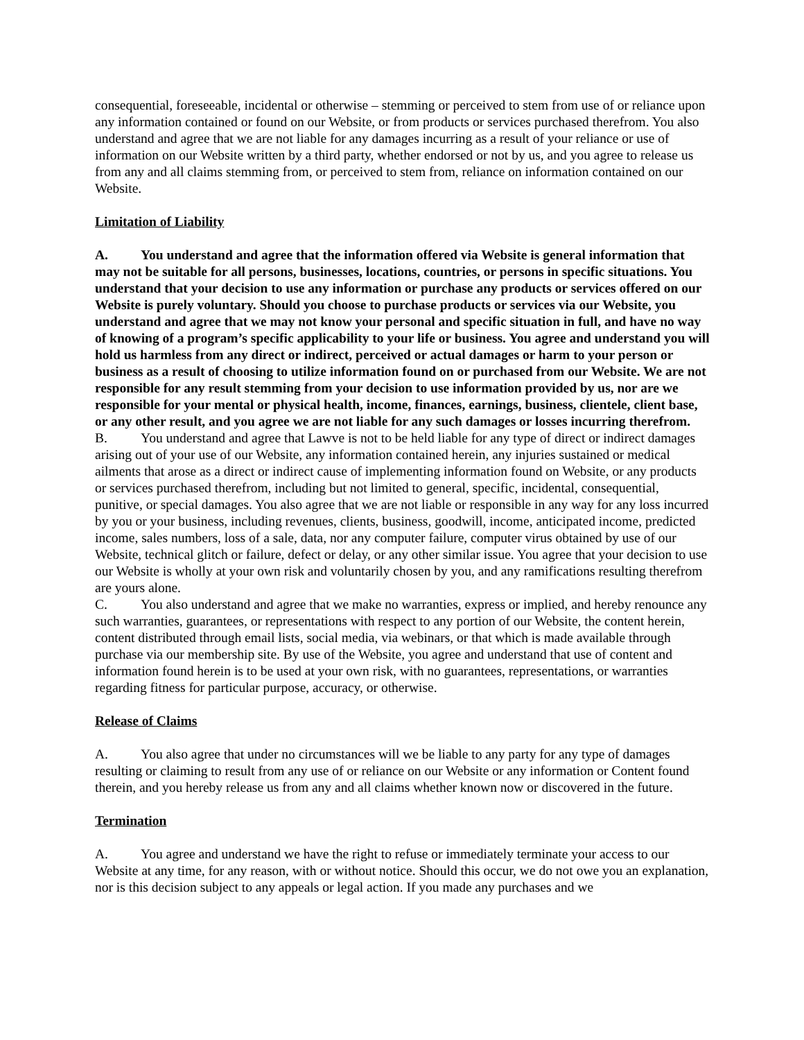consequential, foreseeable, incidental or otherwise – stemming or perceived to stem from use of or reliance upon any information contained or found on our Website, or from products or services purchased therefrom. You also understand and agree that we are not liable for any damages incurring as a result of your reliance or use of information on our Website written by a third party, whether endorsed or not by us, and you agree to release us from any and all claims stemming from, or perceived to stem from, reliance on information contained on our Website.
Limitation of Liability
A. You understand and agree that the information offered via Website is general information that may not be suitable for all persons, businesses, locations, countries, or persons in specific situations. You understand that your decision to use any information or purchase any products or services offered on our Website is purely voluntary. Should you choose to purchase products or services via our Website, you understand and agree that we may not know your personal and specific situation in full, and have no way of knowing of a program’s specific applicability to your life or business. You agree and understand you will hold us harmless from any direct or indirect, perceived or actual damages or harm to your person or business as a result of choosing to utilize information found on or purchased from our Website. We are not responsible for any result stemming from your decision to use information provided by us, nor are we responsible for your mental or physical health, income, finances, earnings, business, clientele, client base, or any other result, and you agree we are not liable for any such damages or losses incurring therefrom.
B. You understand and agree that Lawve is not to be held liable for any type of direct or indirect damages arising out of your use of our Website, any information contained herein, any injuries sustained or medical ailments that arose as a direct or indirect cause of implementing information found on Website, or any products or services purchased therefrom, including but not limited to general, specific, incidental, consequential, punitive, or special damages. You also agree that we are not liable or responsible in any way for any loss incurred by you or your business, including revenues, clients, business, goodwill, income, anticipated income, predicted income, sales numbers, loss of a sale, data, nor any computer failure, computer virus obtained by use of our Website, technical glitch or failure, defect or delay, or any other similar issue. You agree that your decision to use our Website is wholly at your own risk and voluntarily chosen by you, and any ramifications resulting therefrom are yours alone.
C. You also understand and agree that we make no warranties, express or implied, and hereby renounce any such warranties, guarantees, or representations with respect to any portion of our Website, the content herein, content distributed through email lists, social media, via webinars, or that which is made available through purchase via our membership site. By use of the Website, you agree and understand that use of content and information found herein is to be used at your own risk, with no guarantees, representations, or warranties regarding fitness for particular purpose, accuracy, or otherwise.
Release of Claims
A. You also agree that under no circumstances will we be liable to any party for any type of damages resulting or claiming to result from any use of or reliance on our Website or any information or Content found therein, and you hereby release us from any and all claims whether known now or discovered in the future.
Termination
A. You agree and understand we have the right to refuse or immediately terminate your access to our Website at any time, for any reason, with or without notice. Should this occur, we do not owe you an explanation, nor is this decision subject to any appeals or legal action. If you made any purchases and we